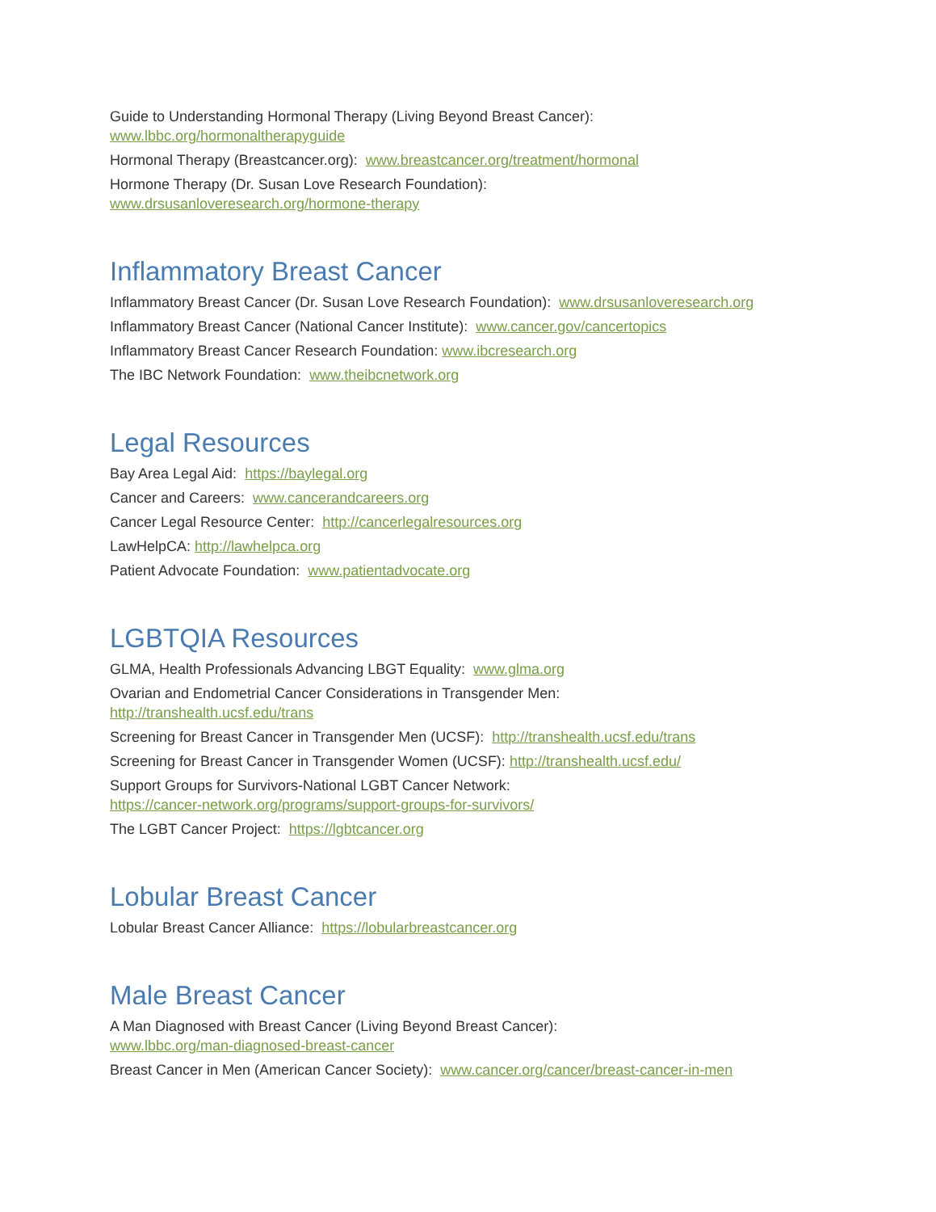Guide to Understanding Hormonal Therapy (Living Beyond Breast Cancer):
www.lbbc.org/hormonaltherapyguide
Hormonal Therapy (Breastcancer.org): www.breastcancer.org/treatment/hormonal
Hormone Therapy (Dr. Susan Love Research Foundation):
www.drsusanloveresearch.org/hormone-therapy
Inflammatory Breast Cancer
Inflammatory Breast Cancer (Dr. Susan Love Research Foundation): www.drsusanloveresearch.org
Inflammatory Breast Cancer (National Cancer Institute): www.cancer.gov/cancertopics
Inflammatory Breast Cancer Research Foundation: www.ibcresearch.org
The IBC Network Foundation: www.theibcnetwork.org
Legal Resources
Bay Area Legal Aid: https://baylegal.org
Cancer and Careers: www.cancerandcareers.org
Cancer Legal Resource Center: http://cancerlegalresources.org
LawHelpCA: http://lawhelpca.org
Patient Advocate Foundation: www.patientadvocate.org
LGBTQIA Resources
GLMA, Health Professionals Advancing LBGT Equality: www.glma.org
Ovarian and Endometrial Cancer Considerations in Transgender Men:
http://transhealth.ucsf.edu/trans
Screening for Breast Cancer in Transgender Men (UCSF): http://transhealth.ucsf.edu/trans
Screening for Breast Cancer in Transgender Women (UCSF): http://transhealth.ucsf.edu/
Support Groups for Survivors-National LGBT Cancer Network:
https://cancer-network.org/programs/support-groups-for-survivors/
The LGBT Cancer Project: https://lgbtcancer.org
Lobular Breast Cancer
Lobular Breast Cancer Alliance: https://lobularbreastcancer.org
Male Breast Cancer
A Man Diagnosed with Breast Cancer (Living Beyond Breast Cancer):
www.lbbc.org/man-diagnosed-breast-cancer
Breast Cancer in Men (American Cancer Society): www.cancer.org/cancer/breast-cancer-in-men